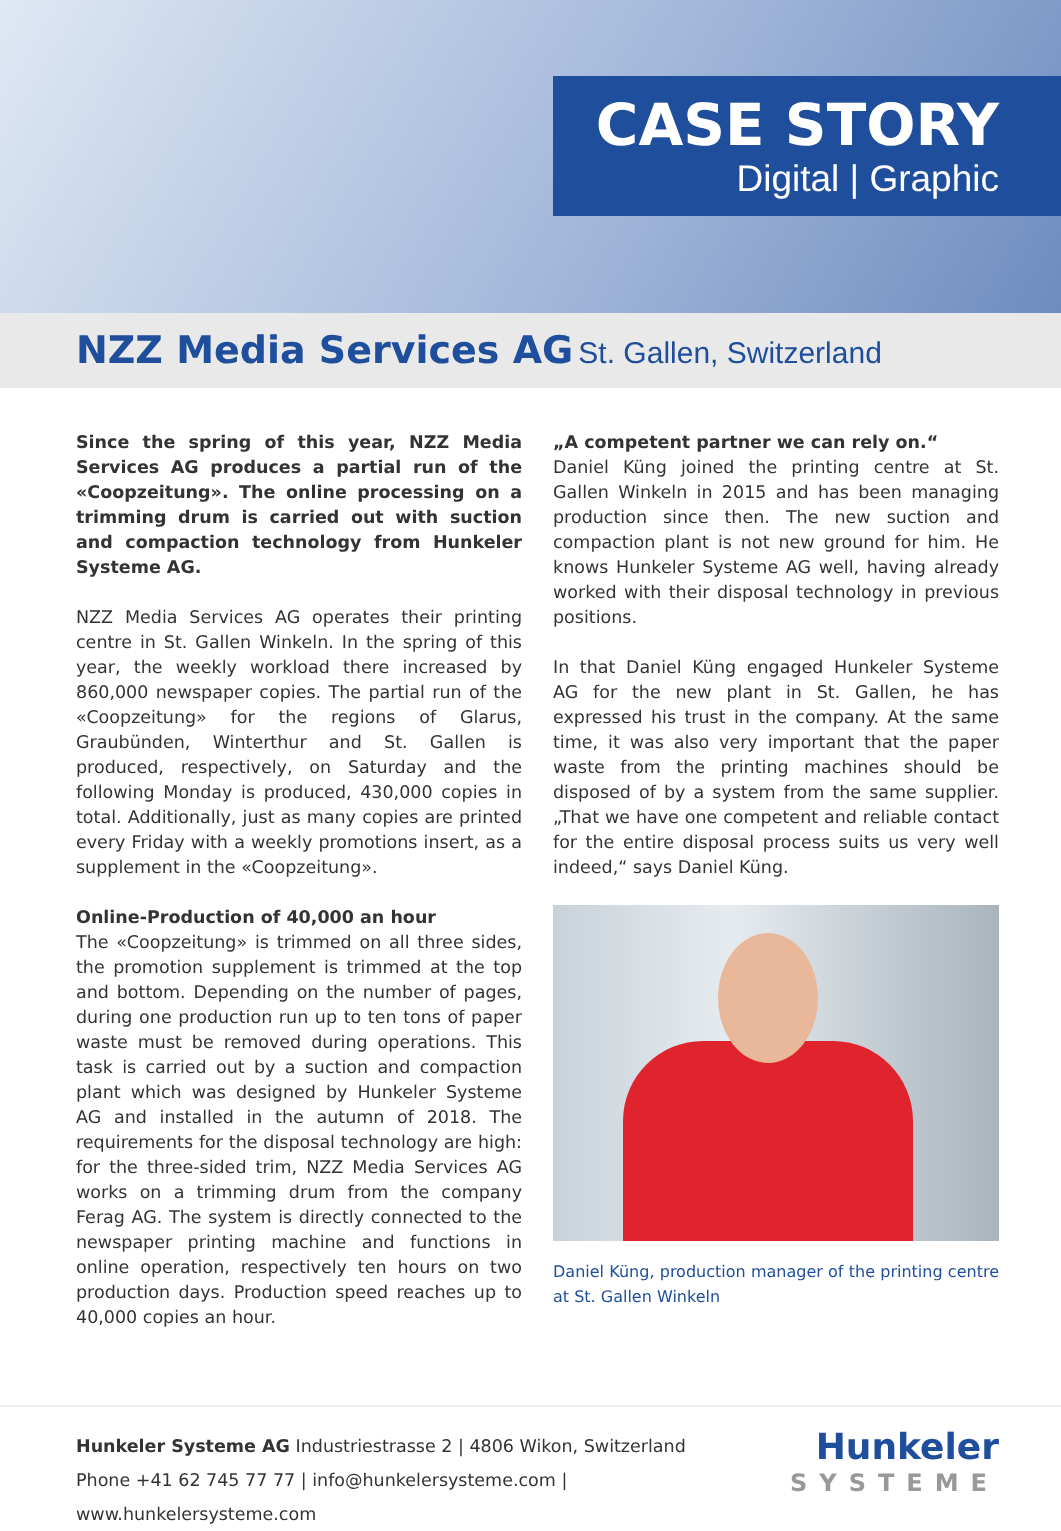CASE STORY
Digital | Graphic
NZZ Media Services AG St. Gallen, Switzerland
Since the spring of this year, NZZ Media Services AG produces a partial run of the «Coopzeitung». The online processing on a trimming drum is carried out with suction and compaction technology from Hunkeler Systeme AG.
NZZ Media Services AG operates their printing centre in St. Gallen Winkeln. In the spring of this year, the weekly workload there increased by 860,000 newspaper copies. The partial run of the «Coopzeitung» for the regions of Glarus, Graubünden, Winterthur and St. Gallen is produced, respectively, on Saturday and the following Monday is produced, 430,000 copies in total. Additionally, just as many copies are printed every Friday with a weekly promotions insert, as a supplement in the «Coopzeitung».
Online-Production of 40,000 an hour
The «Coopzeitung» is trimmed on all three sides, the promotion supplement is trimmed at the top and bottom. Depending on the number of pages, during one production run up to ten tons of paper waste must be removed during operations. This task is carried out by a suction and compaction plant which was designed by Hunkeler Systeme AG and installed in the autumn of 2018. The requirements for the disposal technology are high: for the three-sided trim, NZZ Media Services AG works on a trimming drum from the company Ferag AG. The system is directly connected to the newspaper printing machine and functions in online operation, respectively ten hours on two production days. Production speed reaches up to 40,000 copies an hour.
„A competent partner we can rely on.“
Daniel Küng joined the printing centre at St. Gallen Winkeln in 2015 and has been managing production since then. The new suction and compaction plant is not new ground for him. He knows Hunkeler Systeme AG well, having already worked with their disposal technology in previous positions.
In that Daniel Küng engaged Hunkeler Systeme AG for the new plant in St. Gallen, he has expressed his trust in the company. At the same time, it was also very important that the paper waste from the printing machines should be disposed of by a system from the same supplier. „That we have one competent and reliable contact for the entire disposal process suits us very well indeed,“ says Daniel Küng.
Daniel Küng, production manager of the printing centre at St. Gallen Winkeln
Hunkeler Systeme AG Industriestrasse 2 | 4806 Wikon, Switzerland
Phone +41 62 745 77 77 | info@hunkelersysteme.com | www.hunkelersysteme.com
Hunkeler
SYSTEME